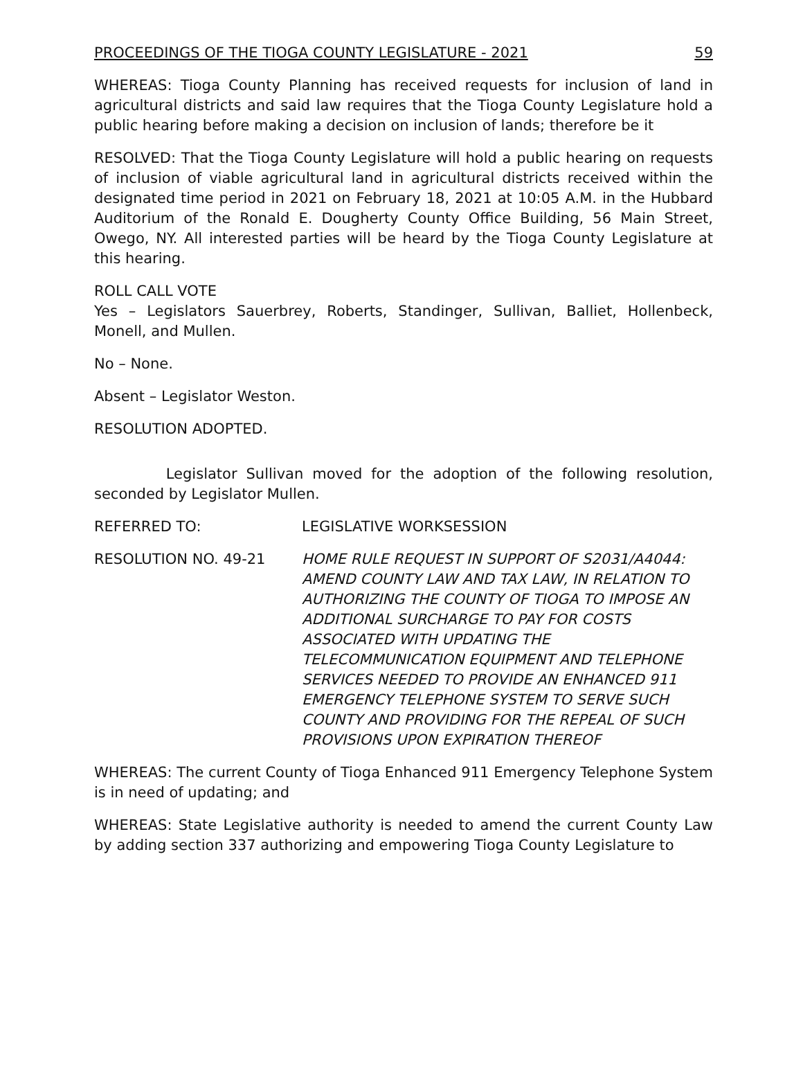PROCEEDINGS OF THE TIOGA COUNTY LEGISLATURE - 2021 59
WHEREAS: Tioga County Planning has received requests for inclusion of land in agricultural districts and said law requires that the Tioga County Legislature hold a public hearing before making a decision on inclusion of lands; therefore be it
RESOLVED: That the Tioga County Legislature will hold a public hearing on requests of inclusion of viable agricultural land in agricultural districts received within the designated time period in 2021 on February 18, 2021 at 10:05 A.M. in the Hubbard Auditorium of the Ronald E. Dougherty County Office Building, 56 Main Street, Owego, NY. All interested parties will be heard by the Tioga County Legislature at this hearing.
ROLL CALL VOTE
Yes – Legislators Sauerbrey, Roberts, Standinger, Sullivan, Balliet, Hollenbeck, Monell, and Mullen.
No – None.
Absent – Legislator Weston.
RESOLUTION ADOPTED.
Legislator Sullivan moved for the adoption of the following resolution, seconded by Legislator Mullen.
REFERRED TO: LEGISLATIVE WORKSESSION
RESOLUTION NO. 49-21 HOME RULE REQUEST IN SUPPORT OF S2031/A4044: AMEND COUNTY LAW AND TAX LAW, IN RELATION TO AUTHORIZING THE COUNTY OF TIOGA TO IMPOSE AN ADDITIONAL SURCHARGE TO PAY FOR COSTS ASSOCIATED WITH UPDATING THE TELECOMMUNICATION EQUIPMENT AND TELEPHONE SERVICES NEEDED TO PROVIDE AN ENHANCED 911 EMERGENCY TELEPHONE SYSTEM TO SERVE SUCH COUNTY AND PROVIDING FOR THE REPEAL OF SUCH PROVISIONS UPON EXPIRATION THEREOF
WHEREAS: The current County of Tioga Enhanced 911 Emergency Telephone System is in need of updating; and
WHEREAS: State Legislative authority is needed to amend the current County Law by adding section 337 authorizing and empowering Tioga County Legislature to